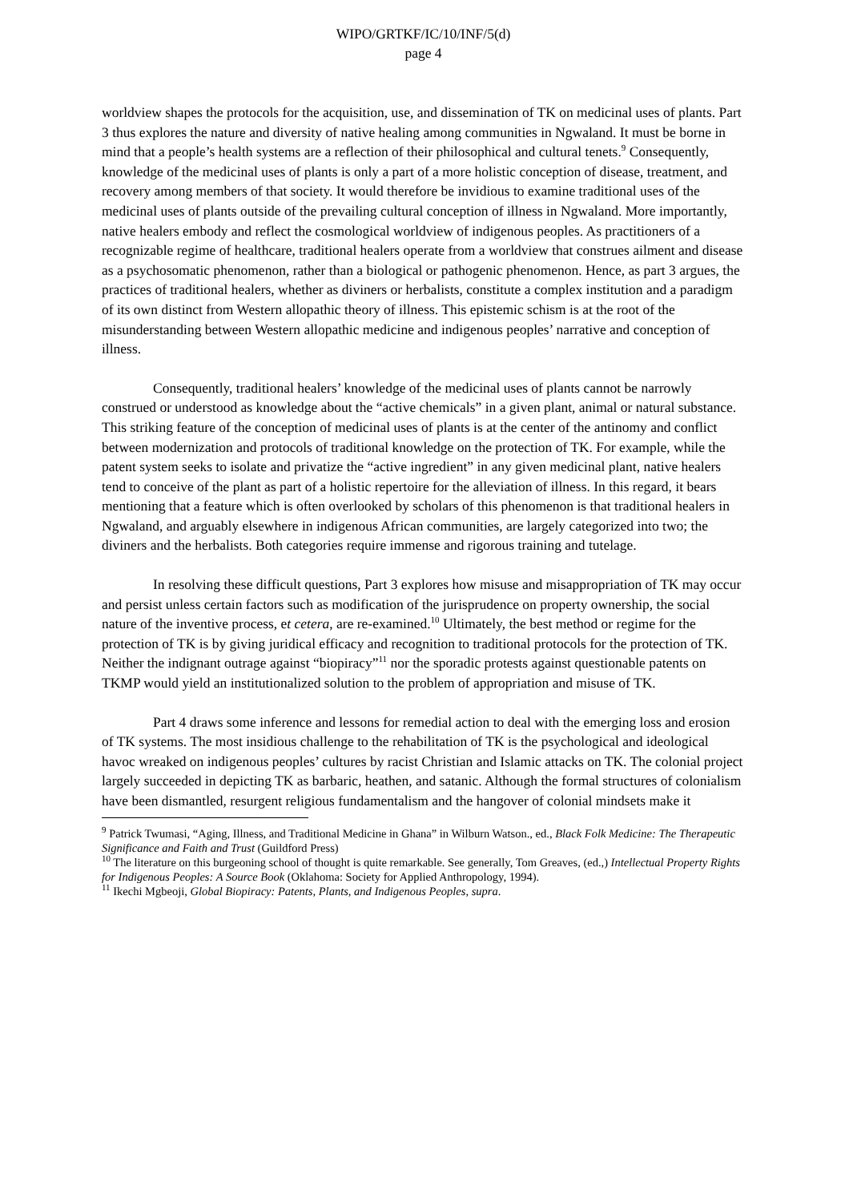WIPO/GRTKF/IC/10/INF/5(d)
page 4
worldview shapes the protocols for the acquisition, use, and dissemination of TK on medicinal uses of plants. Part 3 thus explores the nature and diversity of native healing among communities in Ngwaland. It must be borne in mind that a people’s health systems are a reflection of their philosophical and cultural tenets.<sup>9</sup> Consequently, knowledge of the medicinal uses of plants is only a part of a more holistic conception of disease, treatment, and recovery among members of that society. It would therefore be invidious to examine traditional uses of the medicinal uses of plants outside of the prevailing cultural conception of illness in Ngwaland. More importantly, native healers embody and reflect the cosmological worldview of indigenous peoples. As practitioners of a recognizable regime of healthcare, traditional healers operate from a worldview that construes ailment and disease as a psychosomatic phenomenon, rather than a biological or pathogenic phenomenon. Hence, as part 3 argues, the practices of traditional healers, whether as diviners or herbalists, constitute a complex institution and a paradigm of its own distinct from Western allopathic theory of illness. This epistemic schism is at the root of the misunderstanding between Western allopathic medicine and indigenous peoples’ narrative and conception of illness.
Consequently, traditional healers’ knowledge of the medicinal uses of plants cannot be narrowly construed or understood as knowledge about the “active chemicals” in a given plant, animal or natural substance. This striking feature of the conception of medicinal uses of plants is at the center of the antinomy and conflict between modernization and protocols of traditional knowledge on the protection of TK. For example, while the patent system seeks to isolate and privatize the “active ingredient” in any given medicinal plant, native healers tend to conceive of the plant as part of a holistic repertoire for the alleviation of illness. In this regard, it bears mentioning that a feature which is often overlooked by scholars of this phenomenon is that traditional healers in Ngwaland, and arguably elsewhere in indigenous African communities, are largely categorized into two; the diviners and the herbalists. Both categories require immense and rigorous training and tutelage.
In resolving these difficult questions, Part 3 explores how misuse and misappropriation of TK may occur and persist unless certain factors such as modification of the jurisprudence on property ownership, the social nature of the inventive process, et cetera, are re-examined.<sup>10</sup> Ultimately, the best method or regime for the protection of TK is by giving juridical efficacy and recognition to traditional protocols for the protection of TK. Neither the indignant outrage against “biopiracy”<sup>11</sup> nor the sporadic protests against questionable patents on TKMP would yield an institutionalized solution to the problem of appropriation and misuse of TK.
Part 4 draws some inference and lessons for remedial action to deal with the emerging loss and erosion of TK systems. The most insidious challenge to the rehabilitation of TK is the psychological and ideological havoc wreaked on indigenous peoples’ cultures by racist Christian and Islamic attacks on TK. The colonial project largely succeeded in depicting TK as barbaric, heathen, and satanic. Although the formal structures of colonialism have been dismantled, resurgent religious fundamentalism and the hangover of colonial mindsets make it
<sup>9</sup> Patrick Twumasi, “Aging, Illness, and Traditional Medicine in Ghana” in Wilburn Watson., ed., Black Folk Medicine: The Therapeutic Significance and Faith and Trust (Guildford Press)
<sup>10</sup> The literature on this burgeoning school of thought is quite remarkable. See generally, Tom Greaves, (ed.,) Intellectual Property Rights for Indigenous Peoples: A Source Book (Oklahoma: Society for Applied Anthropology, 1994).
<sup>11</sup> Ikechi Mgbeoji, Global Biopiracy: Patents, Plants, and Indigenous Peoples, supra.